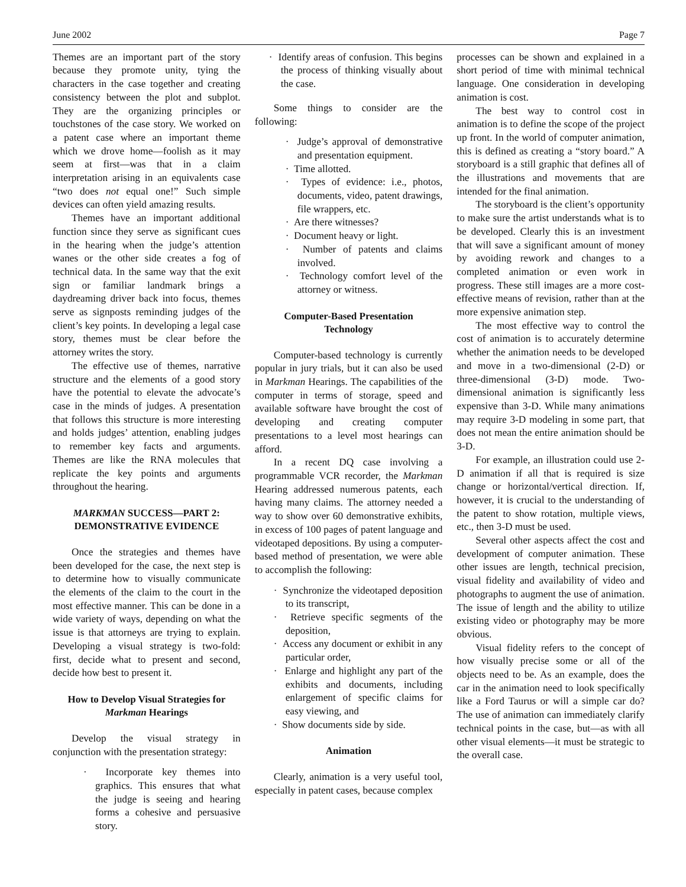June 2002 Page 7
Themes are an important part of the story because they promote unity, tying the characters in the case together and creating consistency between the plot and subplot. They are the organizing principles or touchstones of the case story. We worked on a patent case where an important theme which we drove home—foolish as it may seem at first—was that in a claim interpretation arising in an equivalents case “two does not equal one!” Such simple devices can often yield amazing results.
Themes have an important additional function since they serve as significant cues in the hearing when the judge’s attention wanes or the other side creates a fog of technical data. In the same way that the exit sign or familiar landmark brings a daydreaming driver back into focus, themes serve as signposts reminding judges of the client’s key points. In developing a legal case story, themes must be clear before the attorney writes the story.
The effective use of themes, narrative structure and the elements of a good story have the potential to elevate the advocate’s case in the minds of judges. A presentation that follows this structure is more interesting and holds judges’ attention, enabling judges to remember key facts and arguments. Themes are like the RNA molecules that replicate the key points and arguments throughout the hearing.
MARKMAN SUCCESS—PART 2:
DEMONSTRATIVE EVIDENCE
Once the strategies and themes have been developed for the case, the next step is to determine how to visually communicate the elements of the claim to the court in the most effective manner. This can be done in a wide variety of ways, depending on what the issue is that attorneys are trying to explain. Developing a visual strategy is two-fold: first, decide what to present and second, decide how best to present it.
How to Develop Visual Strategies for
Markman Hearings
Develop the visual strategy in conjunction with the presentation strategy:
· Incorporate key themes into graphics. This ensures that what the judge is seeing and hearing forms a cohesive and persuasive story.
· Identify areas of confusion. This begins the process of thinking visually about the case.
Some things to consider are the following:
· Judge’s approval of demonstrative and presentation equipment.
· Time allotted.
· Types of evidence: i.e., photos, documents, video, patent drawings, file wrappers, etc.
· Are there witnesses?
· Document heavy or light.
· Number of patents and claims involved.
· Technology comfort level of the attorney or witness.
Computer-Based Presentation
Technology
Computer-based technology is currently popular in jury trials, but it can also be used in Markman Hearings. The capabilities of the computer in terms of storage, speed and available software have brought the cost of developing and creating computer presentations to a level most hearings can afford.
In a recent DQ case involving a programmable VCR recorder, the Markman Hearing addressed numerous patents, each having many claims. The attorney needed a way to show over 60 demonstrative exhibits, in excess of 100 pages of patent language and videotaped depositions. By using a computer-based method of presentation, we were able to accomplish the following:
· Synchronize the videotaped deposition to its transcript,
· Retrieve specific segments of the deposition,
· Access any document or exhibit in any particular order,
· Enlarge and highlight any part of the exhibits and documents, including enlargement of specific claims for easy viewing, and
· Show documents side by side.
Animation
Clearly, animation is a very useful tool, especially in patent cases, because complex
processes can be shown and explained in a short period of time with minimal technical language. One consideration in developing animation is cost.
The best way to control cost in animation is to define the scope of the project up front. In the world of computer animation, this is defined as creating a “story board.” A storyboard is a still graphic that defines all of the illustrations and movements that are intended for the final animation.
The storyboard is the client’s opportunity to make sure the artist understands what is to be developed. Clearly this is an investment that will save a significant amount of money by avoiding rework and changes to a completed animation or even work in progress. These still images are a more cost-effective means of revision, rather than at the more expensive animation step.
The most effective way to control the cost of animation is to accurately determine whether the animation needs to be developed and move in a two-dimensional (2-D) or three-dimensional (3-D) mode. Two-dimensional animation is significantly less expensive than 3-D. While many animations may require 3-D modeling in some part, that does not mean the entire animation should be 3-D.
For example, an illustration could use 2-D animation if all that is required is size change or horizontal/vertical direction. If, however, it is crucial to the understanding of the patent to show rotation, multiple views, etc., then 3-D must be used.
Several other aspects affect the cost and development of computer animation. These other issues are length, technical precision, visual fidelity and availability of video and photographs to augment the use of animation. The issue of length and the ability to utilize existing video or photography may be more obvious.
Visual fidelity refers to the concept of how visually precise some or all of the objects need to be. As an example, does the car in the animation need to look specifically like a Ford Taurus or will a simple car do? The use of animation can immediately clarify technical points in the case, but—as with all other visual elements—it must be strategic to the overall case.